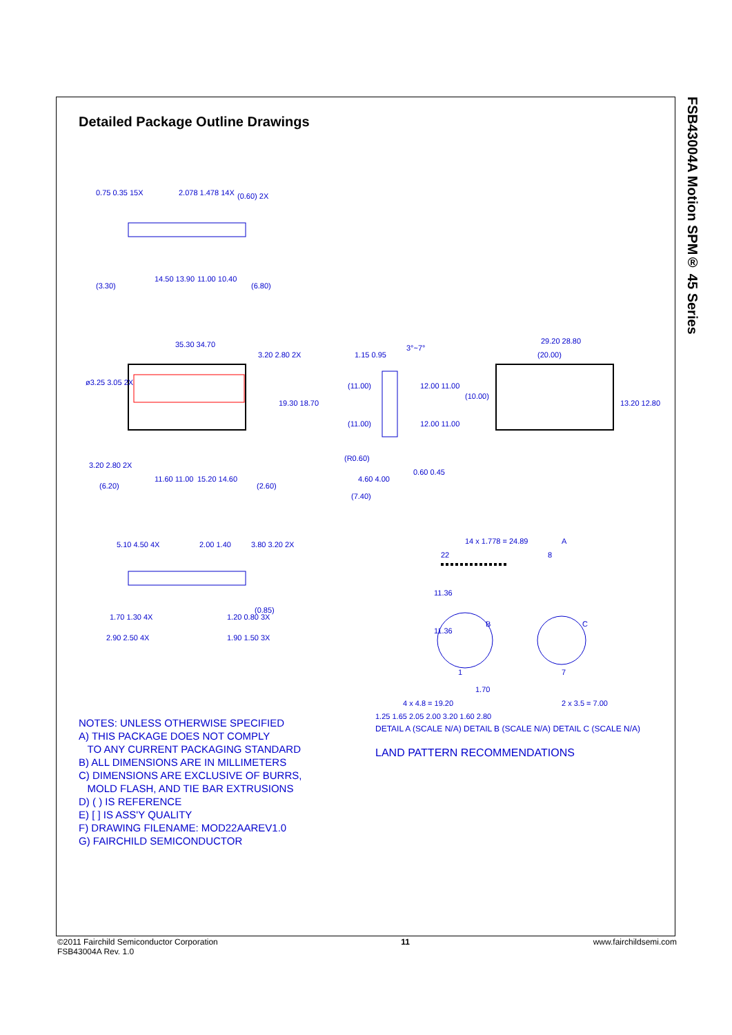FSB43004A Motion SPM® 45 Series
Detailed Package Outline Drawings
0.75 0.35 15X
2.078 1.478 14X
(0.60) 2X
(3.30)
14.50 13.90
11.00 10.40
(6.80)
35.30 34.70
3.20 2.80 2X
ø3.25 3.05 2X
19.30 18.70
3.20 2.80 2X
(6.20)
11.60 11.00
15.20 14.60
(2.60)
1.15 0.95
3°~7°
(11.00)
12.00 11.00
(11.00)
12.00 11.00
(R0.60)
4.60 4.00
(7.40)
0.60 0.45
29.20 28.80
(20.00)
(10.00)
13.20 12.80
5.10 4.50 4X
2.00 1.40
3.80 3.20 2X
(0.85)
1.70 1.30 4X
1.20 0.80 3X
2.90 2.50 4X
1.90 1.50 3X
14 x 1.778 = 24.89
A
22
8
11.36
11.36
B
C
1
7
1.70
4 x 4.8 = 19.20
2 x 3.5 = 7.00
NOTES: UNLESS OTHERWISE SPECIFIED
A) THIS PACKAGE DOES NOT COMPLY
TO ANY CURRENT PACKAGING STANDARD
B) ALL DIMENSIONS ARE IN MILLIMETERS
C) DIMENSIONS ARE EXCLUSIVE OF BURRS,
MOLD FLASH, AND TIE BAR EXTRUSIONS
D) ( ) IS REFERENCE
E) [ ] IS ASS'Y QUALITY
F) DRAWING FILENAME: MOD22AAREV1.0
G) FAIRCHILD SEMICONDUCTOR
1.25 1.65 2.05 2.00 3.20 1.60 2.80
DETAIL A (SCALE N/A) DETAIL B (SCALE N/A) DETAIL C (SCALE N/A)
LAND PATTERN RECOMMENDATIONS
©2011 Fairchild Semiconductor Corporation
FSB43004A Rev. 1.0
11 www.fairchildsemi.com